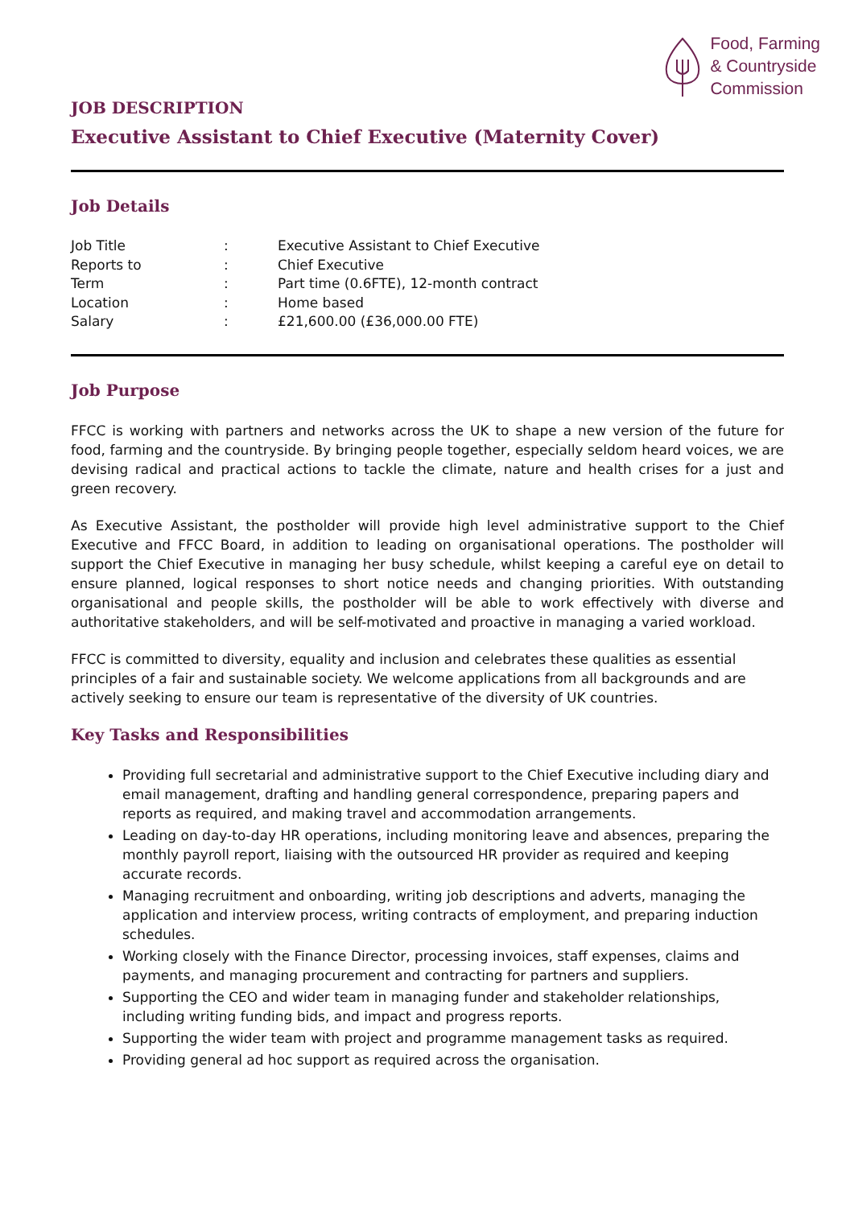Food, Farming
& Countryside
Commission
JOB DESCRIPTION
Executive Assistant to Chief Executive (Maternity Cover)
Job Details
| Job Title | : | Executive Assistant to Chief Executive |
| Reports to | : | Chief Executive |
| Term | : | Part time (0.6FTE), 12-month contract |
| Location | : | Home based |
| Salary | : | £21,600.00 (£36,000.00 FTE) |
Job Purpose
FFCC is working with partners and networks across the UK to shape a new version of the future for food, farming and the countryside. By bringing people together, especially seldom heard voices, we are devising radical and practical actions to tackle the climate, nature and health crises for a just and green recovery.
As Executive Assistant, the postholder will provide high level administrative support to the Chief Executive and FFCC Board, in addition to leading on organisational operations. The postholder will support the Chief Executive in managing her busy schedule, whilst keeping a careful eye on detail to ensure planned, logical responses to short notice needs and changing priorities. With outstanding organisational and people skills, the postholder will be able to work effectively with diverse and authoritative stakeholders, and will be self-motivated and proactive in managing a varied workload.
FFCC is committed to diversity, equality and inclusion and celebrates these qualities as essential principles of a fair and sustainable society. We welcome applications from all backgrounds and are actively seeking to ensure our team is representative of the diversity of UK countries.
Key Tasks and Responsibilities
Providing full secretarial and administrative support to the Chief Executive including diary and email management, drafting and handling general correspondence, preparing papers and reports as required, and making travel and accommodation arrangements.
Leading on day-to-day HR operations, including monitoring leave and absences, preparing the monthly payroll report, liaising with the outsourced HR provider as required and keeping accurate records.
Managing recruitment and onboarding, writing job descriptions and adverts, managing the application and interview process, writing contracts of employment, and preparing induction schedules.
Working closely with the Finance Director, processing invoices, staff expenses, claims and payments, and managing procurement and contracting for partners and suppliers.
Supporting the CEO and wider team in managing funder and stakeholder relationships, including writing funding bids, and impact and progress reports.
Supporting the wider team with project and programme management tasks as required.
Providing general ad hoc support as required across the organisation.